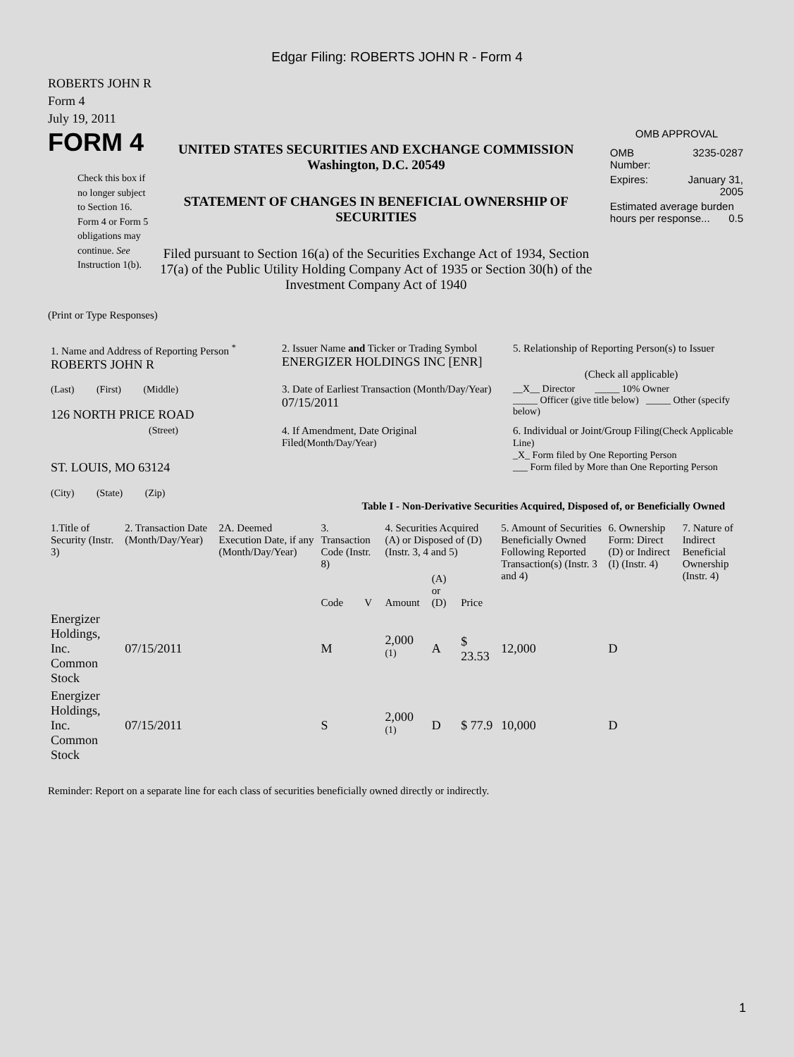Edgar Filing: ROBERTS JOHN R - Form 4
ROBERTS JOHN R
Form 4
July 19, 2011
FORM 4
Check this box if no longer subject to Section 16. Form 4 or Form 5 obligations may continue. See Instruction 1(b).
UNITED STATES SECURITIES AND EXCHANGE COMMISSION
Washington, D.C. 20549
STATEMENT OF CHANGES IN BENEFICIAL OWNERSHIP OF SECURITIES
Filed pursuant to Section 16(a) of the Securities Exchange Act of 1934, Section 17(a) of the Public Utility Holding Company Act of 1935 or Section 30(h) of the Investment Company Act of 1940
OMB APPROVAL
| OMB Number: | 3235-0287 |
| Expires: | January 31, 2005 |
| Estimated average burden hours per response... 0.5 | |
(Print or Type Responses)
| 1. Name and Address of Reporting Person <sup>*</sup> ROBERTS JOHN R | 2. Issuer Name and Ticker or Trading Symbol ENERGIZER HOLDINGS INC [ENR] | 5. Relationship of Reporting Person(s) to Issuer (Check all applicable) |
| (Last) (First) (Middle) 126 NORTH PRICE ROAD | 3. Date of Earliest Transaction (Month/Day/Year) 07/15/2011 | __X__ Director _____ 10% Owner _____ Officer (give title below) _____ Other (specify below) |
| (Street) ST. LOUIS, MO 63124 (City) (State) (Zip) | 4. If Amendment, Date Original Filed (Month/Day/Year) | 6. Individual or Joint/Group Filing (Check Applicable Line) _X_ Form filed by One Reporting Person ___ Form filed by More than One Reporting Person |
Table I - Non-Derivative Securities Acquired, Disposed of, or Beneficially Owned
| 1.Title of Security (Instr. 3) | 2. Transaction Date (Month/Day/Year) | 2A. Deemed Execution Date, if any (Month/Day/Year) | 3. Transaction Code (Instr. 8) | | 4. Securities Acquired (A) or Disposed of (D) (Instr. 3, 4 and 5) | | | 5. Amount of Securities Beneficially Owned Following Reported Transaction(s) (Instr. 3 and 4) | 6. Ownership Form: Direct (D) or Indirect (I) (Instr. 4) | 7. Nature of Indirect Beneficial Ownership (Instr. 4) |
| --- | --- | --- | --- | --- | --- | --- | --- | --- | --- | --- |
| | | | Code | V | Amount | (A) or (D) | Price | | | |
| Energizer Holdings, Inc. Common Stock | 07/15/2011 | | M | | 2,000 <sup>(1)</sup> | A | $ 23.53 | 12,000 | D | |
| Energizer Holdings, Inc. Common Stock | 07/15/2011 | | S | | 2,000 <sup>(1)</sup> | D | $ 77.9 | 10,000 | D | |
Reminder: Report on a separate line for each class of securities beneficially owned directly or indirectly.
1